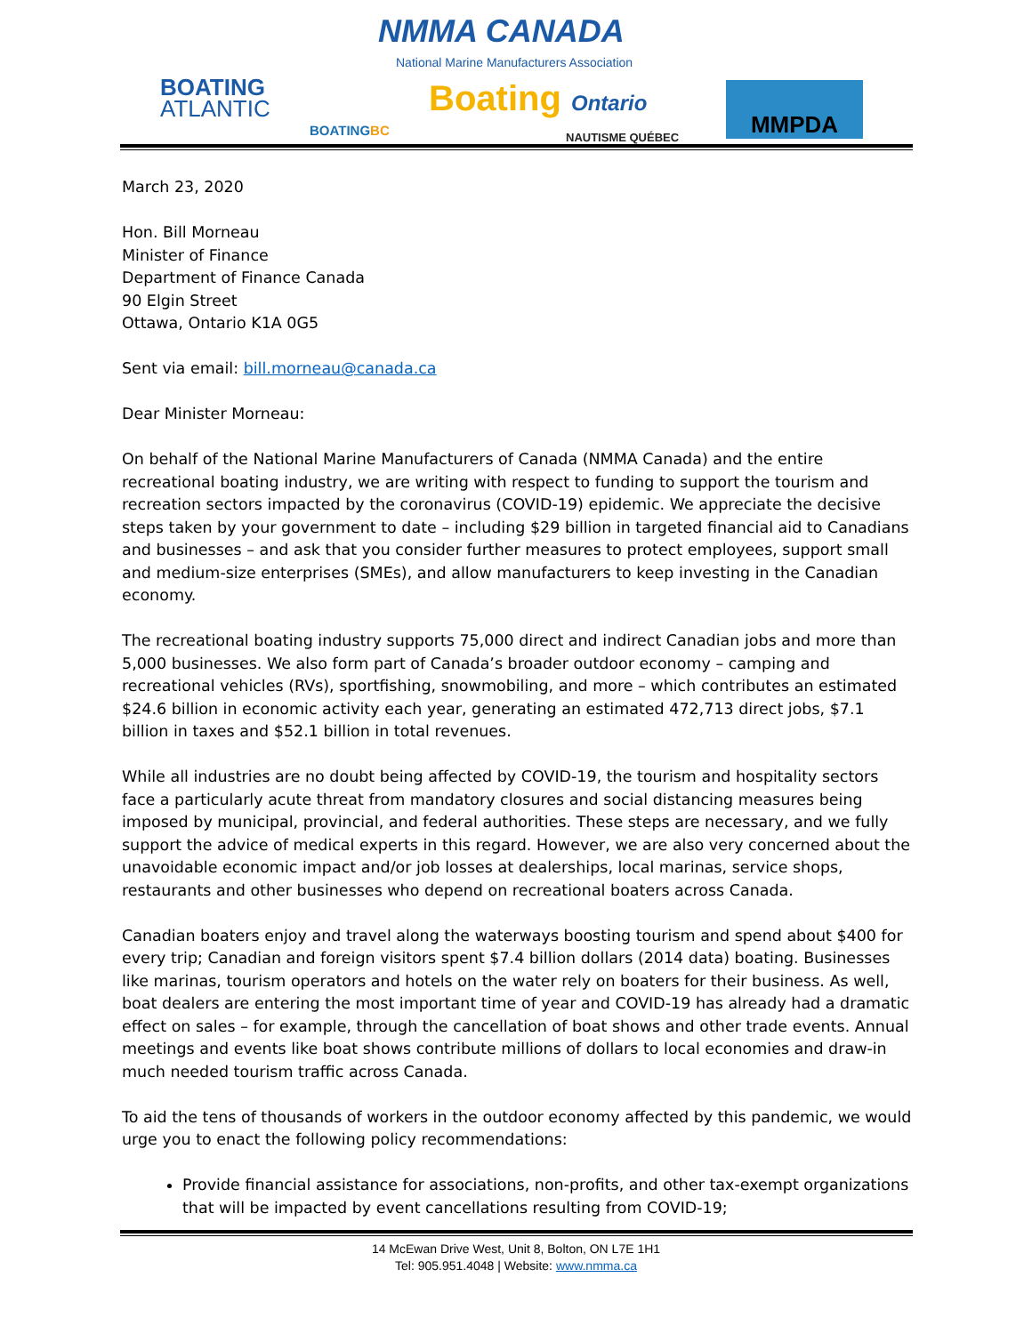NMMA CANADA
National Marine Manufacturers Association
BOATING
ATLANTIC
BOATINGBC
Boating Ontario
NAUTISME QUÉBEC
MMPDA
March 23, 2020
Hon. Bill Morneau
Minister of Finance
Department of Finance Canada
90 Elgin Street
Ottawa, Ontario K1A 0G5
Sent via email: bill.morneau@canada.ca
Dear Minister Morneau:
On behalf of the National Marine Manufacturers of Canada (NMMA Canada) and the entire recreational boating industry, we are writing with respect to funding to support the tourism and recreation sectors impacted by the coronavirus (COVID-19) epidemic. We appreciate the decisive steps taken by your government to date – including $29 billion in targeted financial aid to Canadians and businesses – and ask that you consider further measures to protect employees, support small and medium-size enterprises (SMEs), and allow manufacturers to keep investing in the Canadian economy.
The recreational boating industry supports 75,000 direct and indirect Canadian jobs and more than 5,000 businesses. We also form part of Canada’s broader outdoor economy – camping and recreational vehicles (RVs), sportfishing, snowmobiling, and more – which contributes an estimated $24.6 billion in economic activity each year, generating an estimated 472,713 direct jobs, $7.1 billion in taxes and $52.1 billion in total revenues.
While all industries are no doubt being affected by COVID-19, the tourism and hospitality sectors face a particularly acute threat from mandatory closures and social distancing measures being imposed by municipal, provincial, and federal authorities. These steps are necessary, and we fully support the advice of medical experts in this regard. However, we are also very concerned about the unavoidable economic impact and/or job losses at dealerships, local marinas, service shops, restaurants and other businesses who depend on recreational boaters across Canada.
Canadian boaters enjoy and travel along the waterways boosting tourism and spend about $400 for every trip; Canadian and foreign visitors spent $7.4 billion dollars (2014 data) boating. Businesses like marinas, tourism operators and hotels on the water rely on boaters for their business. As well, boat dealers are entering the most important time of year and COVID-19 has already had a dramatic effect on sales – for example, through the cancellation of boat shows and other trade events. Annual meetings and events like boat shows contribute millions of dollars to local economies and draw-in much needed tourism traffic across Canada.
To aid the tens of thousands of workers in the outdoor economy affected by this pandemic, we would urge you to enact the following policy recommendations:
Provide financial assistance for associations, non-profits, and other tax-exempt organizations that will be impacted by event cancellations resulting from COVID-19;
14 McEwan Drive West, Unit 8, Bolton, ON L7E 1H1
Tel: 905.951.4048 | Website: www.nmma.ca